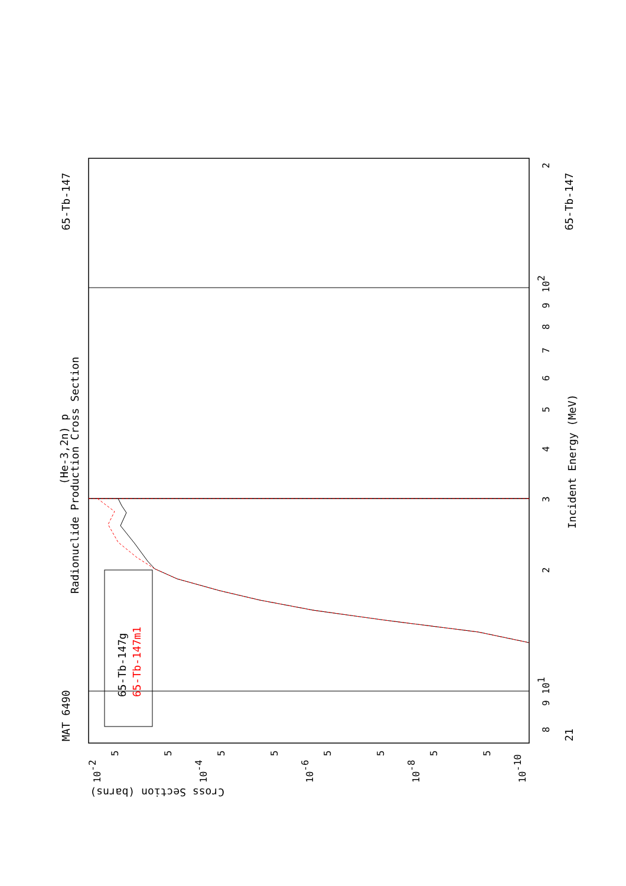MAT 6490
65-Tb-147
65-Tb-147
21
Radionuclide Production Cross Section
(He-3,2n) p
Incident Energy (MeV)
Cross Section (barns)
65-Tb-147g
65-Tb-147m1
8
9
101
2
3
4
5
6
7
8
9
102
2
10-2
10-4
10-6
10-8
10-10
5
5
5
5
5
5
5
5